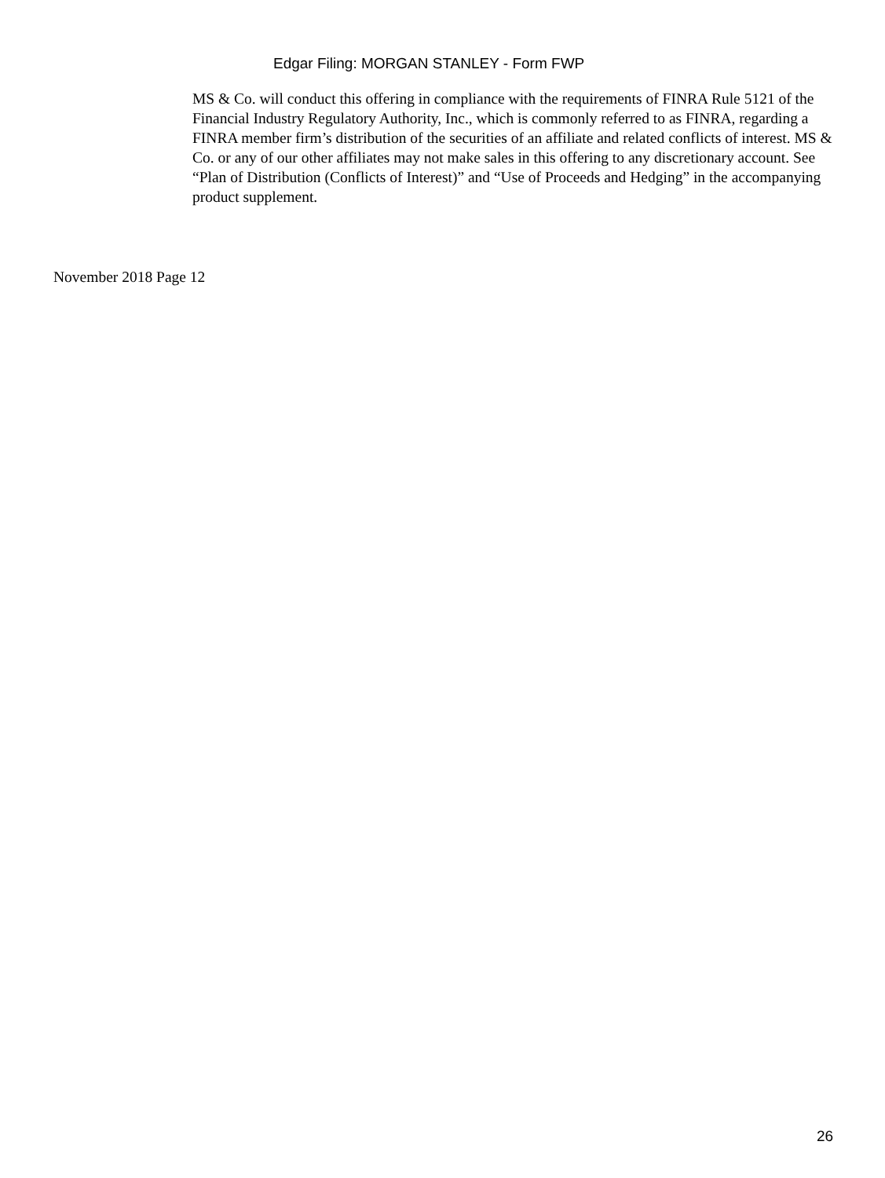Edgar Filing: MORGAN STANLEY - Form FWP
MS & Co. will conduct this offering in compliance with the requirements of FINRA Rule 5121 of the Financial Industry Regulatory Authority, Inc., which is commonly referred to as FINRA, regarding a FINRA member firm’s distribution of the securities of an affiliate and related conflicts of interest. MS & Co. or any of our other affiliates may not make sales in this offering to any discretionary account. See “Plan of Distribution (Conflicts of Interest)” and “Use of Proceeds and Hedging” in the accompanying product supplement.
November 2018 Page 12
26